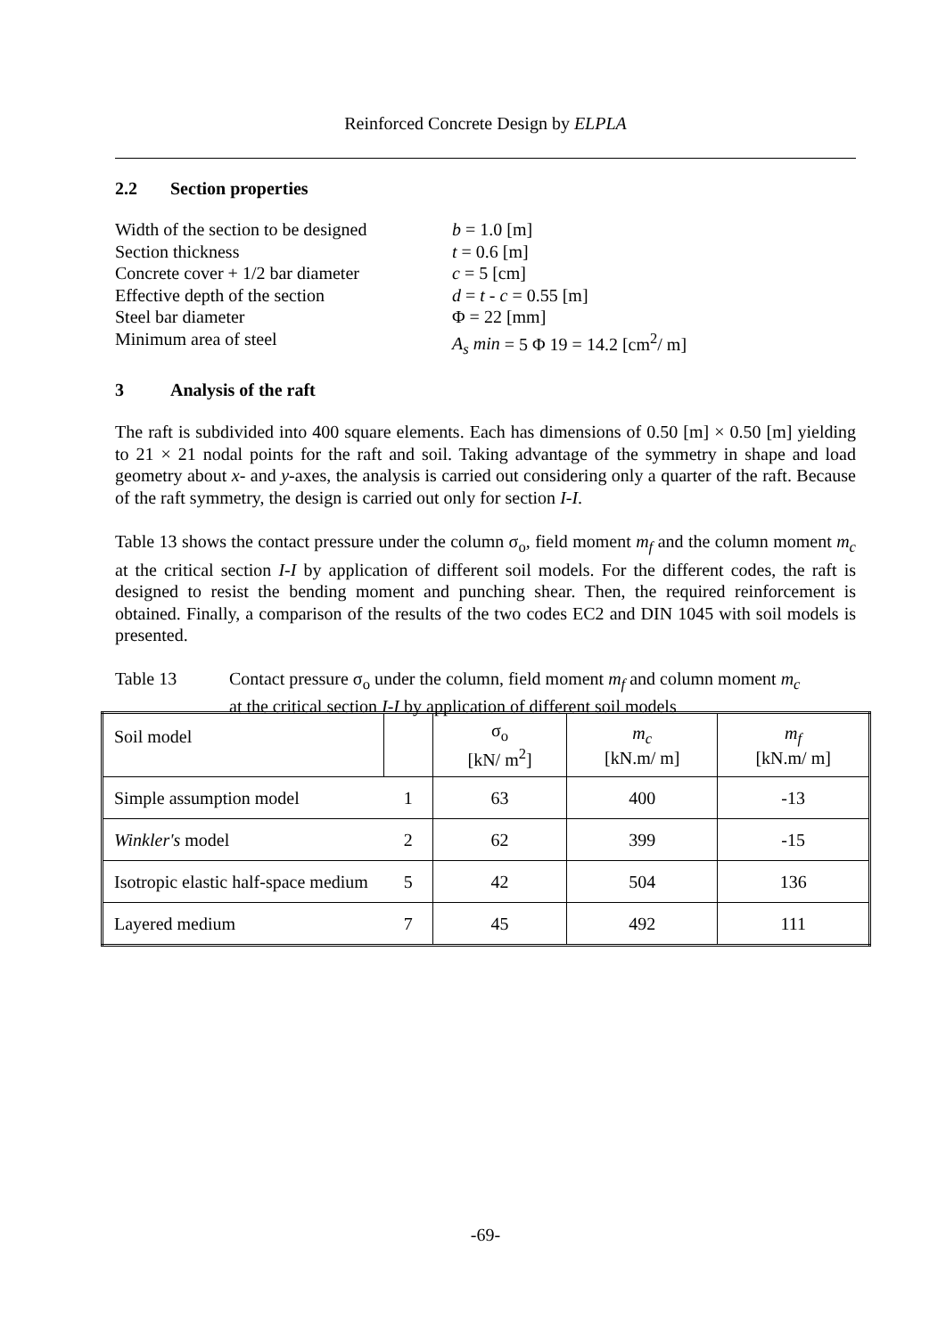Reinforced Concrete Design by ELPLA
2.2 Section properties
| Width of the section to be designed | b = 1.0 [m] |
| Section thickness | t = 0.6 [m] |
| Concrete cover + 1/2 bar diameter | c = 5 [cm] |
| Effective depth of the section | d = t - c = 0.55 [m] |
| Steel bar diameter | Φ = 22 [mm] |
| Minimum area of steel | A<sub>s</sub> min = 5 Φ 19 = 14.2 [cm<sup>2</sup>/ m] |
3 Analysis of the raft
The raft is subdivided into 400 square elements. Each has dimensions of 0.50 [m] × 0.50 [m] yielding to 21 × 21 nodal points for the raft and soil. Taking advantage of the symmetry in shape and load geometry about x- and y-axes, the analysis is carried out considering only a quarter of the raft. Because of the raft symmetry, the design is carried out only for section I-I.
Table 13 shows the contact pressure under the column σ<sub>o</sub>, field moment m<sub>f</sub> and the column moment m<sub>c</sub> at the critical section I-I by application of different soil models. For the different codes, the raft is designed to resist the bending moment and punching shear. Then, the required reinforcement is obtained. Finally, a comparison of the results of the two codes EC2 and DIN 1045 with soil models is presented.
Table 13 Contact pressure σ<sub>o</sub> under the column, field moment m<sub>f</sub> and column moment m<sub>c</sub>
at the critical section I-I by application of different soil models
| Soil model | | σ<sub>o</sub> [kN/ m<sup>2</sup>] | m<sub>c</sub> [kN.m/ m] | m<sub>f</sub> [kN.m/ m] |
| Simple assumption model | 1 | 63 | 400 | -13 |
| Winkler's model | 2 | 62 | 399 | -15 |
| Isotropic elastic half-space medium | 5 | 42 | 504 | 136 |
| Layered medium | 7 | 45 | 492 | 111 |
-69-